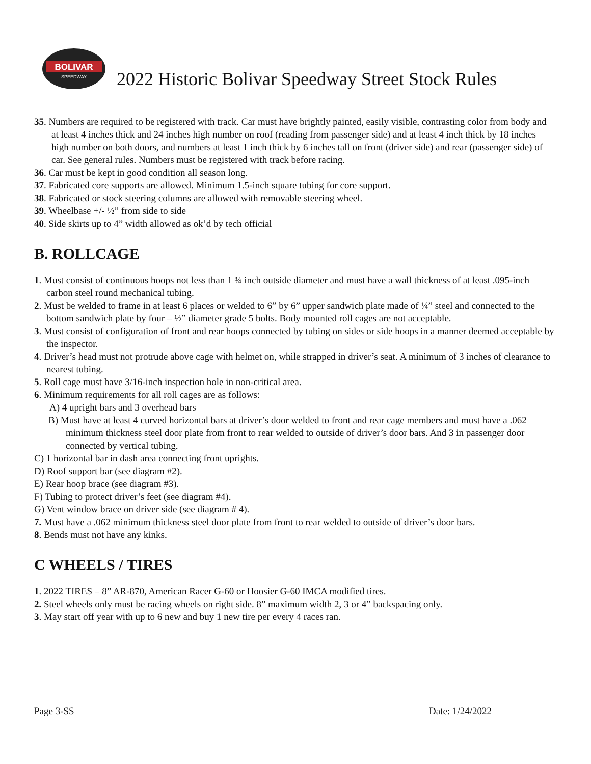BOLIVAR
SPEEDWAY
2022 Historic Bolivar Speedway Street Stock Rules
35. Numbers are required to be registered with track. Car must have brightly painted, easily visible, contrasting color from body and at least 4 inches thick and 24 inches high number on roof (reading from passenger side) and at least 4 inch thick by 18 inches high number on both doors, and numbers at least 1 inch thick by 6 inches tall on front (driver side) and rear (passenger side) of car. See general rules. Numbers must be registered with track before racing.
36. Car must be kept in good condition all season long.
37. Fabricated core supports are allowed. Minimum 1.5-inch square tubing for core support.
38. Fabricated or stock steering columns are allowed with removable steering wheel.
39. Wheelbase +/- ½” from side to side
40. Side skirts up to 4” width allowed as ok’d by tech official
B. ROLLCAGE
1. Must consist of continuous hoops not less than 1 ¾ inch outside diameter and must have a wall thickness of at least .095-inch carbon steel round mechanical tubing.
2. Must be welded to frame in at least 6 places or welded to 6” by 6” upper sandwich plate made of ¼” steel and connected to the bottom sandwich plate by four – ½” diameter grade 5 bolts. Body mounted roll cages are not acceptable.
3. Must consist of configuration of front and rear hoops connected by tubing on sides or side hoops in a manner deemed acceptable by the inspector.
4. Driver’s head must not protrude above cage with helmet on, while strapped in driver’s seat. A minimum of 3 inches of clearance to nearest tubing.
5. Roll cage must have 3/16-inch inspection hole in non-critical area.
6. Minimum requirements for all roll cages are as follows:
A) 4 upright bars and 3 overhead bars
B) Must have at least 4 curved horizontal bars at driver’s door welded to front and rear cage members and must have a .062 minimum thickness steel door plate from front to rear welded to outside of driver’s door bars. And 3 in passenger door connected by vertical tubing.
C) 1 horizontal bar in dash area connecting front uprights.
D) Roof support bar (see diagram #2).
E) Rear hoop brace (see diagram #3).
F) Tubing to protect driver’s feet (see diagram #4).
G) Vent window brace on driver side (see diagram # 4).
7. Must have a .062 minimum thickness steel door plate from front to rear welded to outside of driver’s door bars.
8. Bends must not have any kinks.
C WHEELS / TIRES
1. 2022 TIRES – 8” AR-870, American Racer G-60 or Hoosier G-60 IMCA modified tires.
2. Steel wheels only must be racing wheels on right side. 8” maximum width 2, 3 or 4” backspacing only.
3. May start off year with up to 6 new and buy 1 new tire per every 4 races ran.
Page 3-SS Date: 1/24/2022